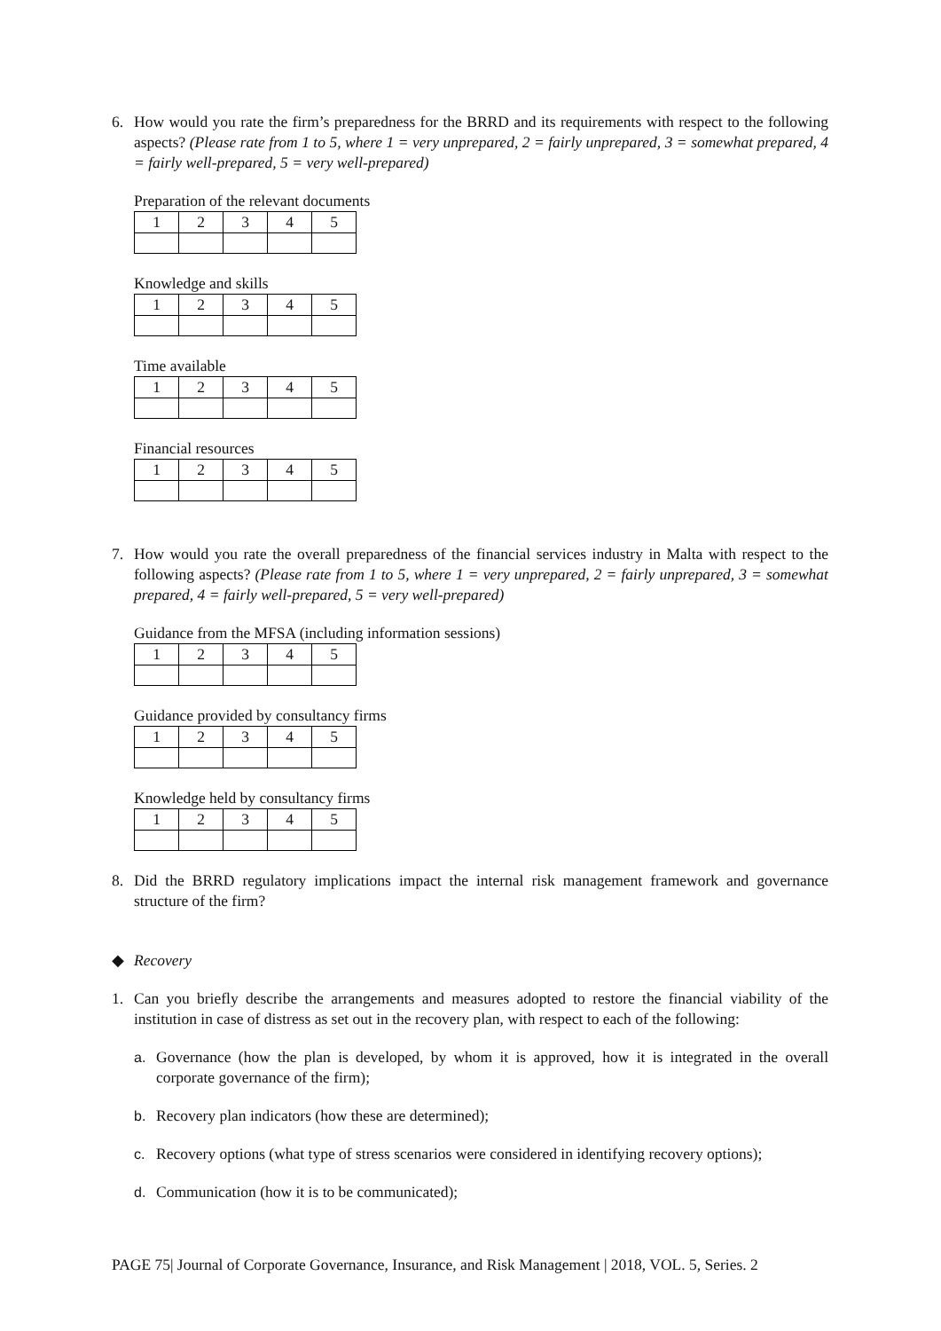6. How would you rate the firm’s preparedness for the BRRD and its requirements with respect to the following aspects? (Please rate from 1 to 5, where 1 = very unprepared, 2 = fairly unprepared, 3 = somewhat prepared, 4 = fairly well-prepared, 5 = very well-prepared)
Preparation of the relevant documents
| 1 | 2 | 3 | 4 | 5 |
Knowledge and skills
| 1 | 2 | 3 | 4 | 5 |
Time available
| 1 | 2 | 3 | 4 | 5 |
Financial resources
| 1 | 2 | 3 | 4 | 5 |
7. How would you rate the overall preparedness of the financial services industry in Malta with respect to the following aspects? (Please rate from 1 to 5, where 1 = very unprepared, 2 = fairly unprepared, 3 = somewhat prepared, 4 = fairly well-prepared, 5 = very well-prepared)
Guidance from the MFSA (including information sessions)
| 1 | 2 | 3 | 4 | 5 |
Guidance provided by consultancy firms
| 1 | 2 | 3 | 4 | 5 |
Knowledge held by consultancy firms
| 1 | 2 | 3 | 4 | 5 |
8. Did the BRRD regulatory implications impact the internal risk management framework and governance structure of the firm?
◆ Recovery
1. Can you briefly describe the arrangements and measures adopted to restore the financial viability of the institution in case of distress as set out in the recovery plan, with respect to each of the following:
a. Governance (how the plan is developed, by whom it is approved, how it is integrated in the overall corporate governance of the firm);
b. Recovery plan indicators (how these are determined);
c. Recovery options (what type of stress scenarios were considered in identifying recovery options);
d. Communication (how it is to be communicated);
PAGE 75| Journal of Corporate Governance, Insurance, and Risk Management | 2018, VOL. 5, Series. 2